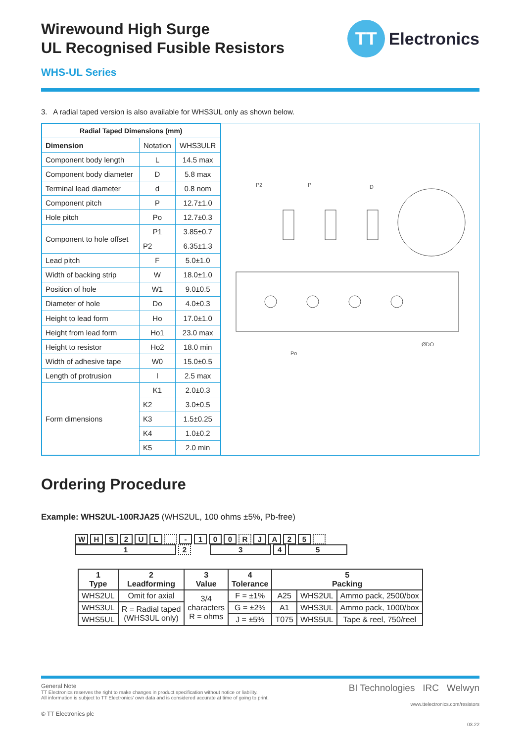Wirewound High Surge
UL Recognised Fusible Resistors
TT
Electronics
WHS-UL Series
3. A radial taped version is also available for WHS3UL only as shown below.
| Radial Taped Dimensions (mm) | | |
| --- | --- | --- |
| Dimension | Notation | WHS3ULR |
| Component body length | L | 14.5 max |
| Component body diameter | D | 5.8 max |
| Terminal lead diameter | d | 0.8 nom |
| Component pitch | P | 12.7±1.0 |
| Hole pitch | Po | 12.7±0.3 |
| Component to hole offset | P1 | 3.85±0.7 |
| | P2 | 6.35±1.3 |
| Lead pitch | F | 5.0±1.0 |
| Width of backing strip | W | 18.0±1.0 |
| Position of hole | W1 | 9.0±0.5 |
| Diameter of hole | Do | 4.0±0.3 |
| Height to lead form | Ho | 17.0±1.0 |
| Height from lead form | Ho1 | 23.0 max |
| Height to resistor | Ho2 | 18.0 min |
| Width of adhesive tape | W0 | 15.0±0.5 |
| Length of protrusion | l | 2.5 max |
| Form dimensions | K1 | 2.0±0.3 |
| | K2 | 3.0±0.5 |
| | K3 | 1.5±0.25 |
| | K4 | 1.0±0.2 |
| | K5 | 2.0 min |
P2
P
D
Po
ØDO
Ordering Procedure
Example: WHS2UL-100RJA25 (WHS2UL, 100 ohms ±5%, Pb-free)
WHS 2 UL - 100 RJA 25
12 345
| 1 Type | 2 Leadforming | 3 Value | 4 Tolerance | 5 Packing | | |
| --- | --- | --- | --- | --- | --- | --- |
| WHS2UL | Omit for axial | 3/4 characters R = ohms | F = ±1% | A25 | WHS2UL | Ammo pack, 2500/box |
| WHS3UL | R = Radial taped (WHS3UL only) | | G = ±2% | A1 | WHS3UL | Ammo pack, 1000/box |
| WHS5UL | | | J = ±5% | T075 | WHS5UL | Tape & reel, 750/reel |
General Note
TT Electronics reserves the right to make changes in product specification without notice or liability.
All information is subject to TT Electronics' own data and is considered accurate at time of going to print.
© TT Electronics plc
BI Technologies IRC Welwyn
www.ttelectronics.com/resistors
03.22